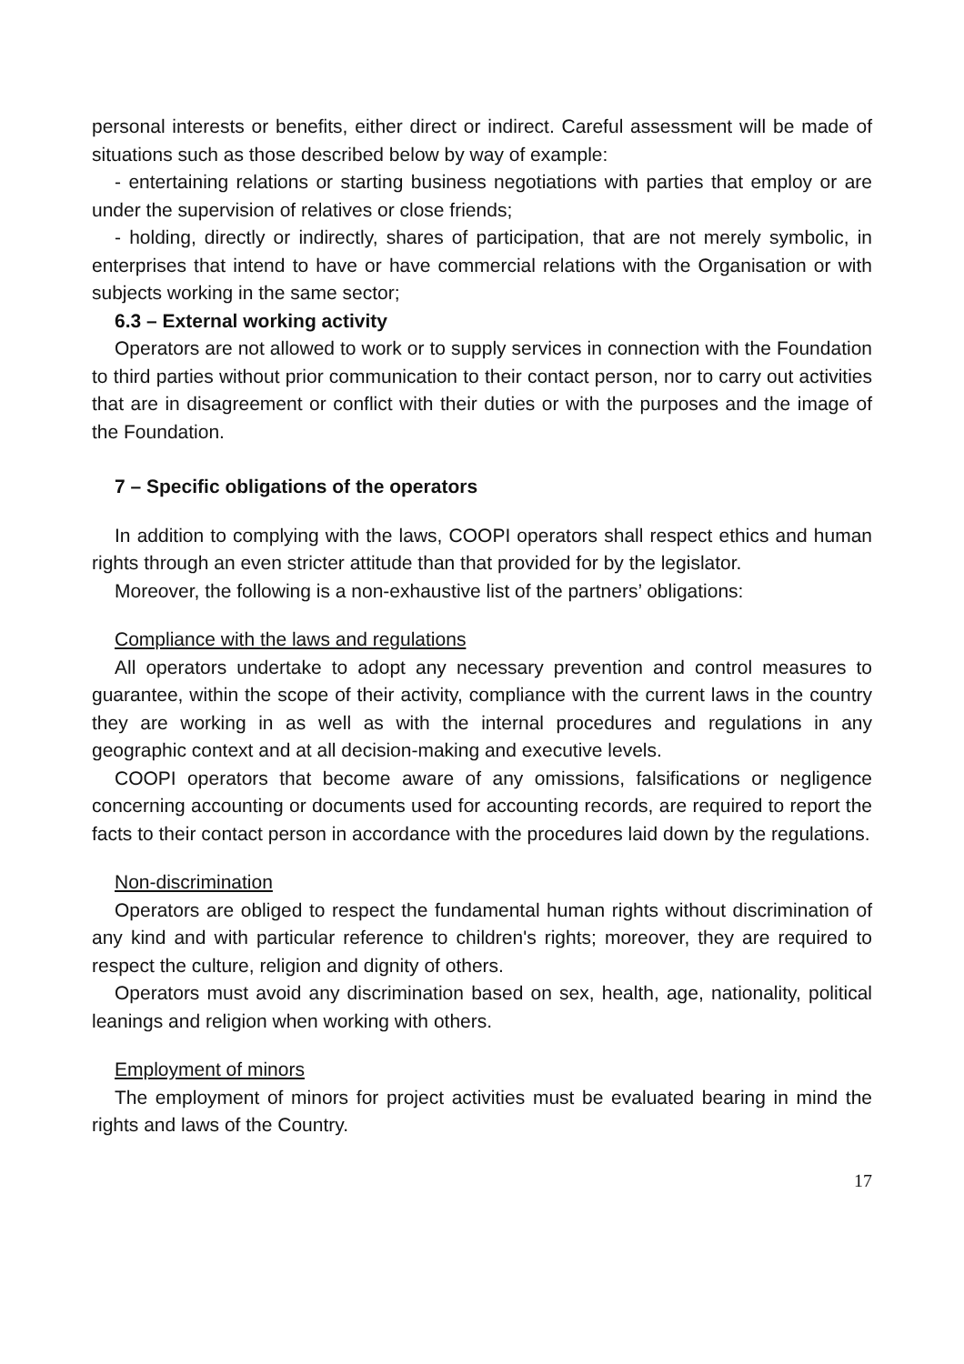personal interests or benefits, either direct or indirect. Careful assessment will be made of situations such as those described below by way of example:
- entertaining relations or starting business negotiations with parties that employ or are under the supervision of relatives or close friends;
- holding, directly or indirectly, shares of participation, that are not merely symbolic, in enterprises that intend to have or have commercial relations with the Organisation or with subjects working in the same sector;
6.3 – External working activity
Operators are not allowed to work or to supply services in connection with the Foundation to third parties without prior communication to their contact person, nor to carry out activities that are in disagreement or conflict with their duties or with the purposes and the image of the Foundation.
7 – Specific obligations of the operators
In addition to complying with the laws, COOPI operators shall respect ethics and human rights through an even stricter attitude than that provided for by the legislator.
Moreover, the following is a non-exhaustive list of the partners’ obligations:
Compliance with the laws and regulations
All operators undertake to adopt any necessary prevention and control measures to guarantee, within the scope of their activity, compliance with the current laws in the country they are working in as well as with the internal procedures and regulations in any geographic context and at all decision-making and executive levels.
COOPI operators that become aware of any omissions, falsifications or negligence concerning accounting or documents used for accounting records, are required to report the facts to their contact person in accordance with the procedures laid down by the regulations.
Non-discrimination
Operators are obliged to respect the fundamental human rights without discrimination of any kind and with particular reference to children's rights; moreover, they are required to respect the culture, religion and dignity of others.
Operators must avoid any discrimination based on sex, health, age, nationality, political leanings and religion when working with others.
Employment of minors
The employment of minors for project activities must be evaluated bearing in mind the rights and laws of the Country.
17